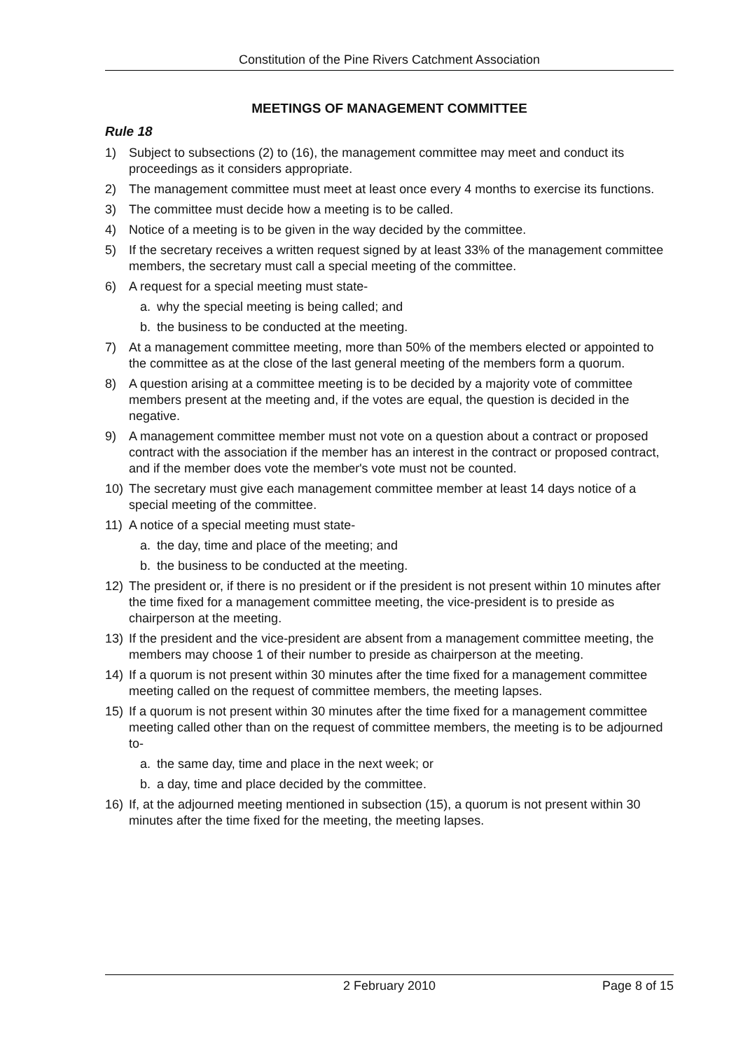Constitution of the Pine Rivers Catchment Association
MEETINGS OF MANAGEMENT COMMITTEE
Rule 18
1) Subject to subsections (2) to (16), the management committee may meet and conduct its proceedings as it considers appropriate.
2) The management committee must meet at least once every 4 months to exercise its functions.
3) The committee must decide how a meeting is to be called.
4) Notice of a meeting is to be given in the way decided by the committee.
5) If the secretary receives a written request signed by at least 33% of the management committee members, the secretary must call a special meeting of the committee.
6) A request for a special meeting must state-
a. why the special meeting is being called; and
b. the business to be conducted at the meeting.
7) At a management committee meeting, more than 50% of the members elected or appointed to the committee as at the close of the last general meeting of the members form a quorum.
8) A question arising at a committee meeting is to be decided by a majority vote of committee members present at the meeting and, if the votes are equal, the question is decided in the negative.
9) A management committee member must not vote on a question about a contract or proposed contract with the association if the member has an interest in the contract or proposed contract, and if the member does vote the member's vote must not be counted.
10) The secretary must give each management committee member at least 14 days notice of a special meeting of the committee.
11) A notice of a special meeting must state-
a. the day, time and place of the meeting; and
b. the business to be conducted at the meeting.
12) The president or, if there is no president or if the president is not present within 10 minutes after the time fixed for a management committee meeting, the vice-president is to preside as chairperson at the meeting.
13) If the president and the vice-president are absent from a management committee meeting, the members may choose 1 of their number to preside as chairperson at the meeting.
14) If a quorum is not present within 30 minutes after the time fixed for a management committee meeting called on the request of committee members, the meeting lapses.
15) If a quorum is not present within 30 minutes after the time fixed for a management committee meeting called other than on the request of committee members, the meeting is to be adjourned to-
a. the same day, time and place in the next week; or
b. a day, time and place decided by the committee.
16) If, at the adjourned meeting mentioned in subsection (15), a quorum is not present within 30 minutes after the time fixed for the meeting, the meeting lapses.
2 February 2010 Page 8 of 15